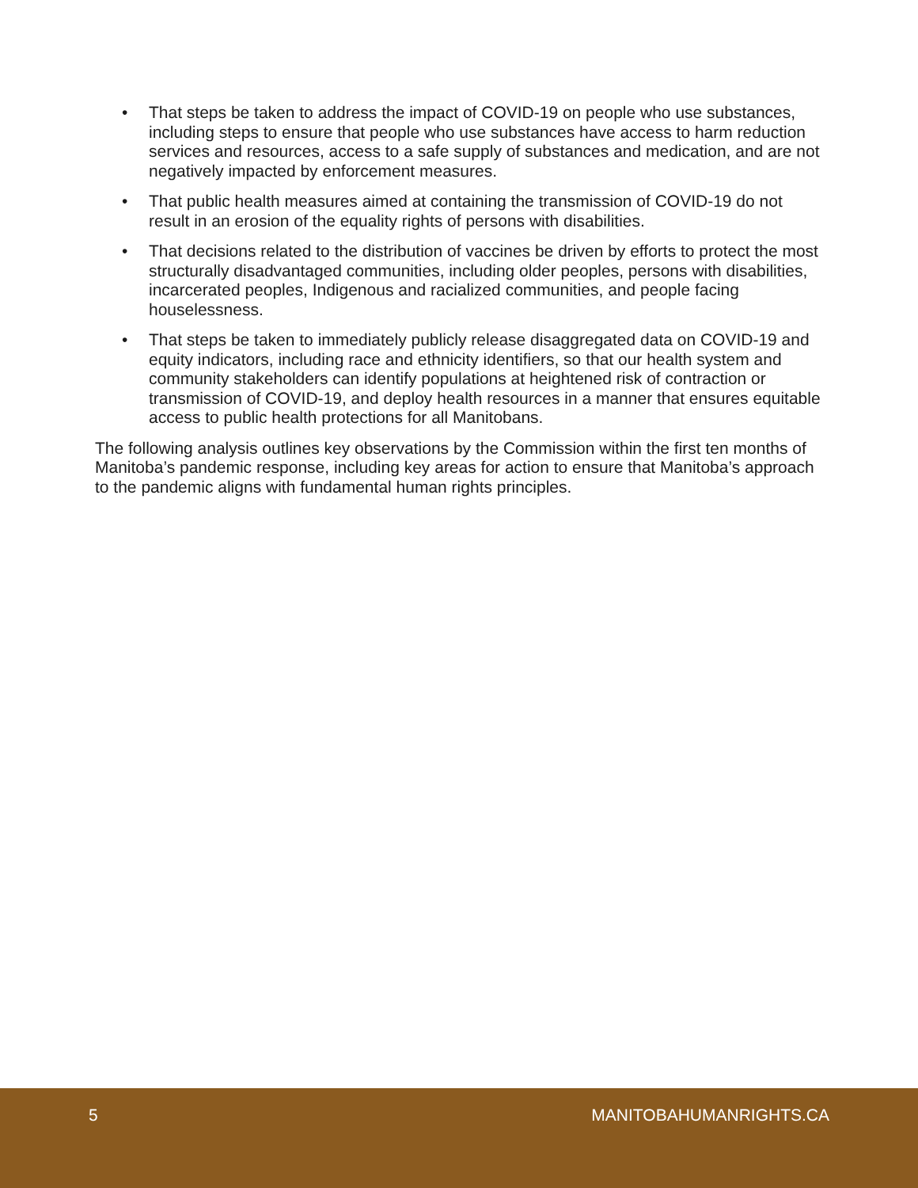• That steps be taken to address the impact of COVID-19 on people who use substances, including steps to ensure that people who use substances have access to harm reduction services and resources, access to a safe supply of substances and medication, and are not negatively impacted by enforcement measures.
• That public health measures aimed at containing the transmission of COVID-19 do not result in an erosion of the equality rights of persons with disabilities.
• That decisions related to the distribution of vaccines be driven by efforts to protect the most structurally disadvantaged communities, including older peoples, persons with disabilities, incarcerated peoples, Indigenous and racialized communities, and people facing houselessness.
• That steps be taken to immediately publicly release disaggregated data on COVID-19 and equity indicators, including race and ethnicity identifiers, so that our health system and community stakeholders can identify populations at heightened risk of contraction or transmission of COVID-19, and deploy health resources in a manner that ensures equitable access to public health protections for all Manitobans.
The following analysis outlines key observations by the Commission within the first ten months of Manitoba’s pandemic response, including key areas for action to ensure that Manitoba’s approach to the pandemic aligns with fundamental human rights principles.
5 MANITOBAHUMANRIGHTS.CA